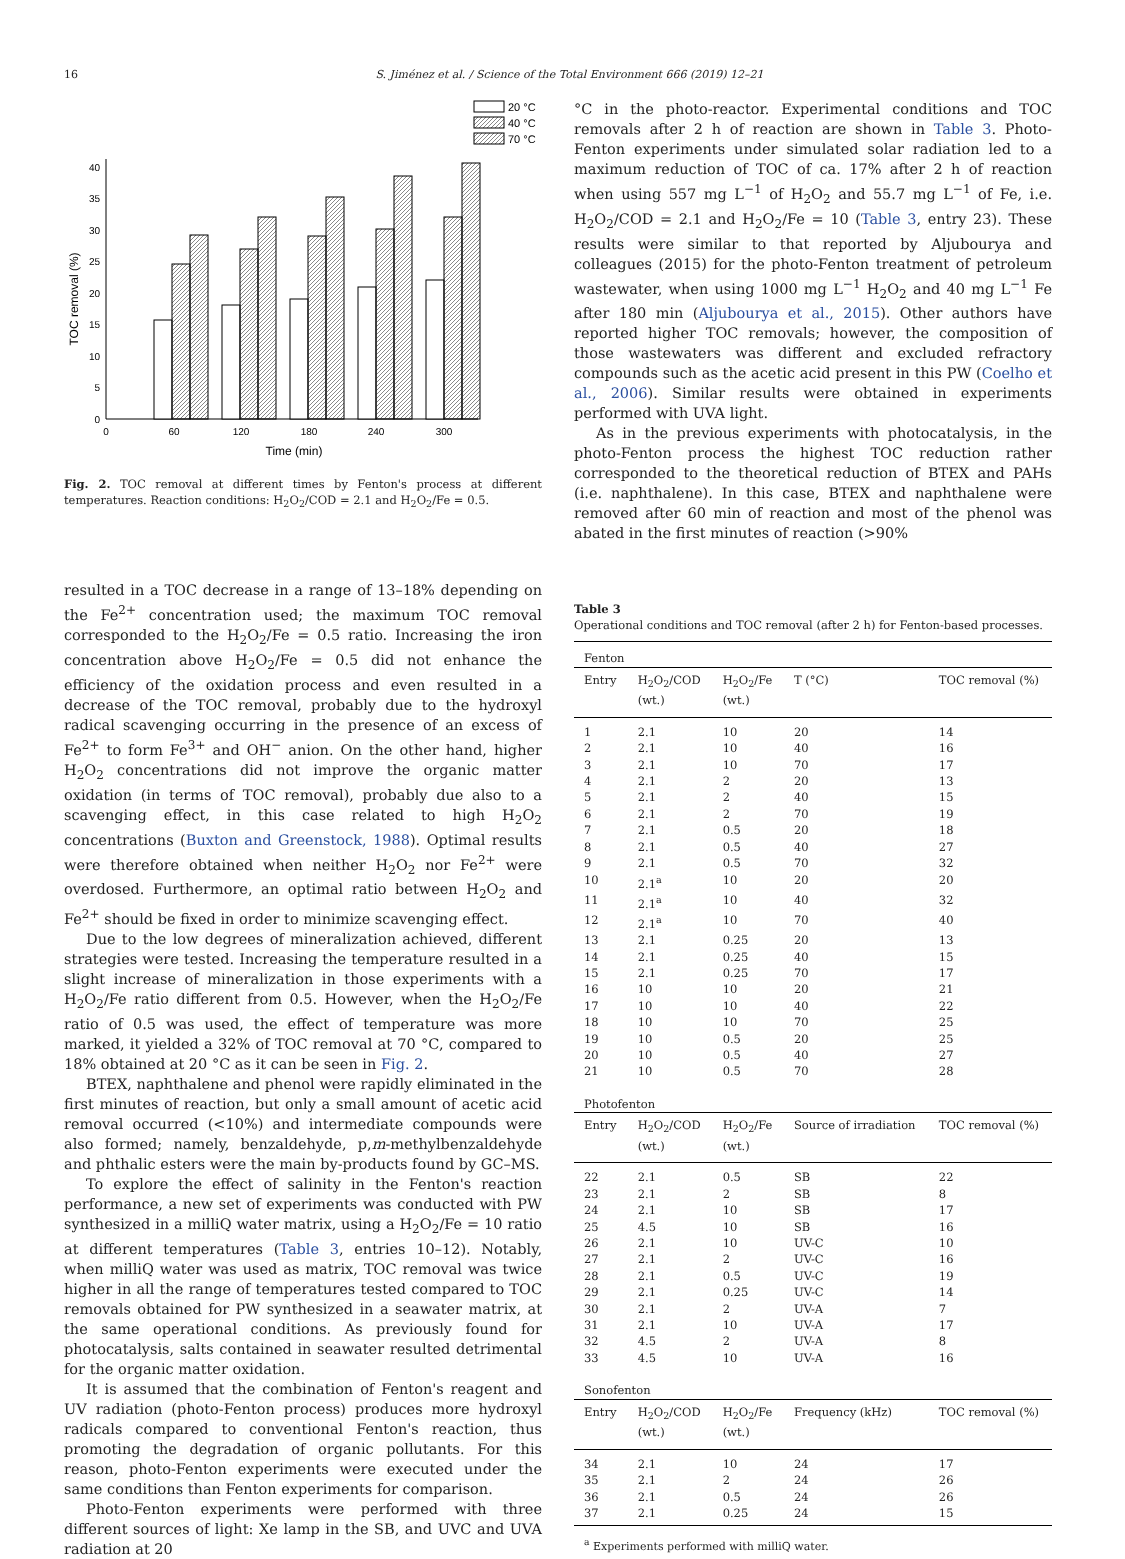16 S. Jiménez et al. / Science of the Total Environment 666 (2019) 12–21
20 °C
40 °C
70 °C
0
5
10
15
20
25
30
35
40
0
60
120
180
240
300
Time (min)
TOC removal (%)
Fig. 2. TOC removal at different times by Fenton's process at different temperatures. Reaction conditions: H<sub>2</sub>O<sub>2</sub>/COD = 2.1 and H<sub>2</sub>O<sub>2</sub>/Fe = 0.5.
resulted in a TOC decrease in a range of 13–18% depending on the Fe<sup>2+</sup> concentration used; the maximum TOC removal corresponded to the H<sub>2</sub>O<sub>2</sub>/Fe = 0.5 ratio. Increasing the iron concentration above H<sub>2</sub>O<sub>2</sub>/Fe = 0.5 did not enhance the efficiency of the oxidation process and even resulted in a decrease of the TOC removal, probably due to the hydroxyl radical scavenging occurring in the presence of an excess of Fe<sup>2+</sup> to form Fe<sup>3+</sup> and OH<sup>−</sup> anion. On the other hand, higher H<sub>2</sub>O<sub>2</sub> concentrations did not improve the organic matter oxidation (in terms of TOC removal), probably due also to a scavenging effect, in this case related to high H<sub>2</sub>O<sub>2</sub> concentrations (Buxton and Greenstock, 1988). Optimal results were therefore obtained when neither H<sub>2</sub>O<sub>2</sub> nor Fe<sup>2+</sup> were overdosed. Furthermore, an optimal ratio between H<sub>2</sub>O<sub>2</sub> and Fe<sup>2+</sup> should be fixed in order to minimize scavenging effect.
Due to the low degrees of mineralization achieved, different strategies were tested. Increasing the temperature resulted in a slight increase of mineralization in those experiments with a H<sub>2</sub>O<sub>2</sub>/Fe ratio different from 0.5. However, when the H<sub>2</sub>O<sub>2</sub>/Fe ratio of 0.5 was used, the effect of temperature was more marked, it yielded a 32% of TOC removal at 70 °C, compared to 18% obtained at 20 °C as it can be seen in Fig. 2.
BTEX, naphthalene and phenol were rapidly eliminated in the first minutes of reaction, but only a small amount of acetic acid removal occurred (<10%) and intermediate compounds were also formed; namely, benzaldehyde, p,m-methylbenzaldehyde and phthalic esters were the main by-products found by GC–MS.
To explore the effect of salinity in the Fenton's reaction performance, a new set of experiments was conducted with PW synthesized in a milliQ water matrix, using a H<sub>2</sub>O<sub>2</sub>/Fe = 10 ratio at different temperatures (Table 3, entries 10–12). Notably, when milliQ water was used as matrix, TOC removal was twice higher in all the range of temperatures tested compared to TOC removals obtained for PW synthesized in a seawater matrix, at the same operational conditions. As previously found for photocatalysis, salts contained in seawater resulted detrimental for the organic matter oxidation.
It is assumed that the combination of Fenton's reagent and UV radiation (photo-Fenton process) produces more hydroxyl radicals compared to conventional Fenton's reaction, thus promoting the degradation of organic pollutants. For this reason, photo-Fenton experiments were executed under the same conditions than Fenton experiments for comparison.
Photo-Fenton experiments were performed with three different sources of light: Xe lamp in the SB, and UVC and UVA radiation at 20
°C in the photo-reactor. Experimental conditions and TOC removals after 2 h of reaction are shown in Table 3. Photo-Fenton experiments under simulated solar radiation led to a maximum reduction of TOC of ca. 17% after 2 h of reaction when using 557 mg L<sup>−1</sup> of H<sub>2</sub>O<sub>2</sub> and 55.7 mg L<sup>−1</sup> of Fe, i.e. H<sub>2</sub>O<sub>2</sub>/COD = 2.1 and H<sub>2</sub>O<sub>2</sub>/Fe = 10 (Table 3, entry 23). These results were similar to that reported by Aljubourya and colleagues (2015) for the photo-Fenton treatment of petroleum wastewater, when using 1000 mg L<sup>−1</sup> H<sub>2</sub>O<sub>2</sub> and 40 mg L<sup>−1</sup> Fe after 180 min (Aljubourya et al., 2015). Other authors have reported higher TOC removals; however, the composition of those wastewaters was different and excluded refractory compounds such as the acetic acid present in this PW (Coelho et al., 2006). Similar results were obtained in experiments performed with UVA light.
As in the previous experiments with photocatalysis, in the photo-Fenton process the highest TOC reduction rather corresponded to the theoretical reduction of BTEX and PAHs (i.e. naphthalene). In this case, BTEX and naphthalene were removed after 60 min of reaction and most of the phenol was abated in the first minutes of reaction (>90%
Table 3
Operational conditions and TOC removal (after 2 h) for Fenton-based processes.
| Fenton | | | | |
| Entry | H<sub>2</sub>O<sub>2</sub>/COD (wt.) | H<sub>2</sub>O<sub>2</sub>/Fe (wt.) | T (°C) | TOC removal (%) |
| 1 | 2.1 | 10 | 20 | 14 |
| 2 | 2.1 | 10 | 40 | 16 |
| 3 | 2.1 | 10 | 70 | 17 |
| 4 | 2.1 | 2 | 20 | 13 |
| 5 | 2.1 | 2 | 40 | 15 |
| 6 | 2.1 | 2 | 70 | 19 |
| 7 | 2.1 | 0.5 | 20 | 18 |
| 8 | 2.1 | 0.5 | 40 | 27 |
| 9 | 2.1 | 0.5 | 70 | 32 |
| 10 | 2.1<sup>a</sup> | 10 | 20 | 20 |
| 11 | 2.1<sup>a</sup> | 10 | 40 | 32 |
| 12 | 2.1<sup>a</sup> | 10 | 70 | 40 |
| 13 | 2.1 | 0.25 | 20 | 13 |
| 14 | 2.1 | 0.25 | 40 | 15 |
| 15 | 2.1 | 0.25 | 70 | 17 |
| 16 | 10 | 10 | 20 | 21 |
| 17 | 10 | 10 | 40 | 22 |
| 18 | 10 | 10 | 70 | 25 |
| 19 | 10 | 0.5 | 20 | 25 |
| 20 | 10 | 0.5 | 40 | 27 |
| 21 | 10 | 0.5 | 70 | 28 |
| Photofenton | | | | |
| Entry | H<sub>2</sub>O<sub>2</sub>/COD (wt.) | H<sub>2</sub>O<sub>2</sub>/Fe (wt.) | Source of irradiation | TOC removal (%) |
| 22 | 2.1 | 0.5 | SB | 22 |
| 23 | 2.1 | 2 | SB | 8 |
| 24 | 2.1 | 10 | SB | 17 |
| 25 | 4.5 | 10 | SB | 16 |
| 26 | 2.1 | 10 | UV-C | 10 |
| 27 | 2.1 | 2 | UV-C | 16 |
| 28 | 2.1 | 0.5 | UV-C | 19 |
| 29 | 2.1 | 0.25 | UV-C | 14 |
| 30 | 2.1 | 2 | UV-A | 7 |
| 31 | 2.1 | 10 | UV-A | 17 |
| 32 | 4.5 | 2 | UV-A | 8 |
| 33 | 4.5 | 10 | UV-A | 16 |
| Sonofenton | | | | |
| Entry | H<sub>2</sub>O<sub>2</sub>/COD (wt.) | H<sub>2</sub>O<sub>2</sub>/Fe (wt.) | Frequency (kHz) | TOC removal (%) |
| 34 | 2.1 | 10 | 24 | 17 |
| 35 | 2.1 | 2 | 24 | 26 |
| 36 | 2.1 | 0.5 | 24 | 26 |
| 37 | 2.1 | 0.25 | 24 | 15 |
<sup>a</sup> Experiments performed with milliQ water.